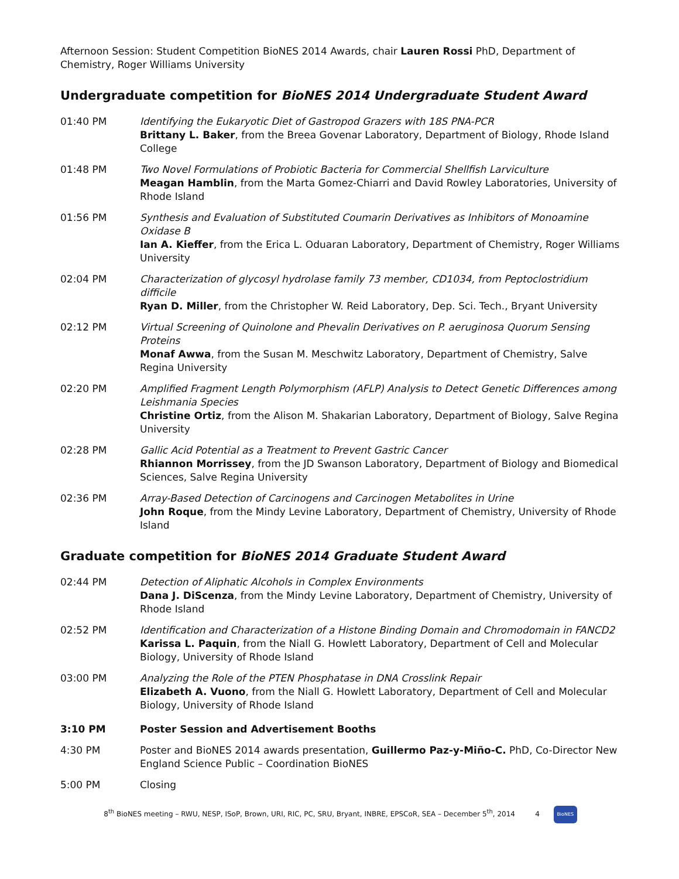Afternoon Session: Student Competition BioNES 2014 Awards, chair Lauren Rossi PhD, Department of Chemistry, Roger Williams University
Undergraduate competition for BioNES 2014 Undergraduate Student Award
01:40 PM Identifying the Eukaryotic Diet of Gastropod Grazers with 18S PNA-PCR
Brittany L. Baker, from the Breea Govenar Laboratory, Department of Biology, Rhode Island College
01:48 PM Two Novel Formulations of Probiotic Bacteria for Commercial Shellfish Larviculture
Meagan Hamblin, from the Marta Gomez-Chiarri and David Rowley Laboratories, University of Rhode Island
01:56 PM Synthesis and Evaluation of Substituted Coumarin Derivatives as Inhibitors of Monoamine Oxidase B
Ian A. Kieffer, from the Erica L. Oduaran Laboratory, Department of Chemistry, Roger Williams University
02:04 PM Characterization of glycosyl hydrolase family 73 member, CD1034, from Peptoclostridium difficile
Ryan D. Miller, from the Christopher W. Reid Laboratory, Dep. Sci. Tech., Bryant University
02:12 PM Virtual Screening of Quinolone and Phevalin Derivatives on P. aeruginosa Quorum Sensing Proteins
Monaf Awwa, from the Susan M. Meschwitz Laboratory, Department of Chemistry, Salve Regina University
02:20 PM Amplified Fragment Length Polymorphism (AFLP) Analysis to Detect Genetic Differences among Leishmania Species
Christine Ortiz, from the Alison M. Shakarian Laboratory, Department of Biology, Salve Regina University
02:28 PM Gallic Acid Potential as a Treatment to Prevent Gastric Cancer
Rhiannon Morrissey, from the JD Swanson Laboratory, Department of Biology and Biomedical Sciences, Salve Regina University
02:36 PM Array-Based Detection of Carcinogens and Carcinogen Metabolites in Urine
John Roque, from the Mindy Levine Laboratory, Department of Chemistry, University of Rhode Island
Graduate competition for BioNES 2014 Graduate Student Award
02:44 PM Detection of Aliphatic Alcohols in Complex Environments
Dana J. DiScenza, from the Mindy Levine Laboratory, Department of Chemistry, University of Rhode Island
02:52 PM Identification and Characterization of a Histone Binding Domain and Chromodomain in FANCD2
Karissa L. Paquin, from the Niall G. Howlett Laboratory, Department of Cell and Molecular Biology, University of Rhode Island
03:00 PM Analyzing the Role of the PTEN Phosphatase in DNA Crosslink Repair
Elizabeth A. Vuono, from the Niall G. Howlett Laboratory, Department of Cell and Molecular Biology, University of Rhode Island
3:10 PM Poster Session and Advertisement Booths
4:30 PM Poster and BioNES 2014 awards presentation, Guillermo Paz-y-Miño-C. PhD, Co-Director New England Science Public – Coordination BioNES
5:00 PM Closing
8<sup>th</sup> BioNES meeting – RWU, NESP, ISoP, Brown, URI, RIC, PC, SRU, Bryant, INBRE, EPSCoR, SEA – December 5<sup>th</sup>, 2014 4 BioNES